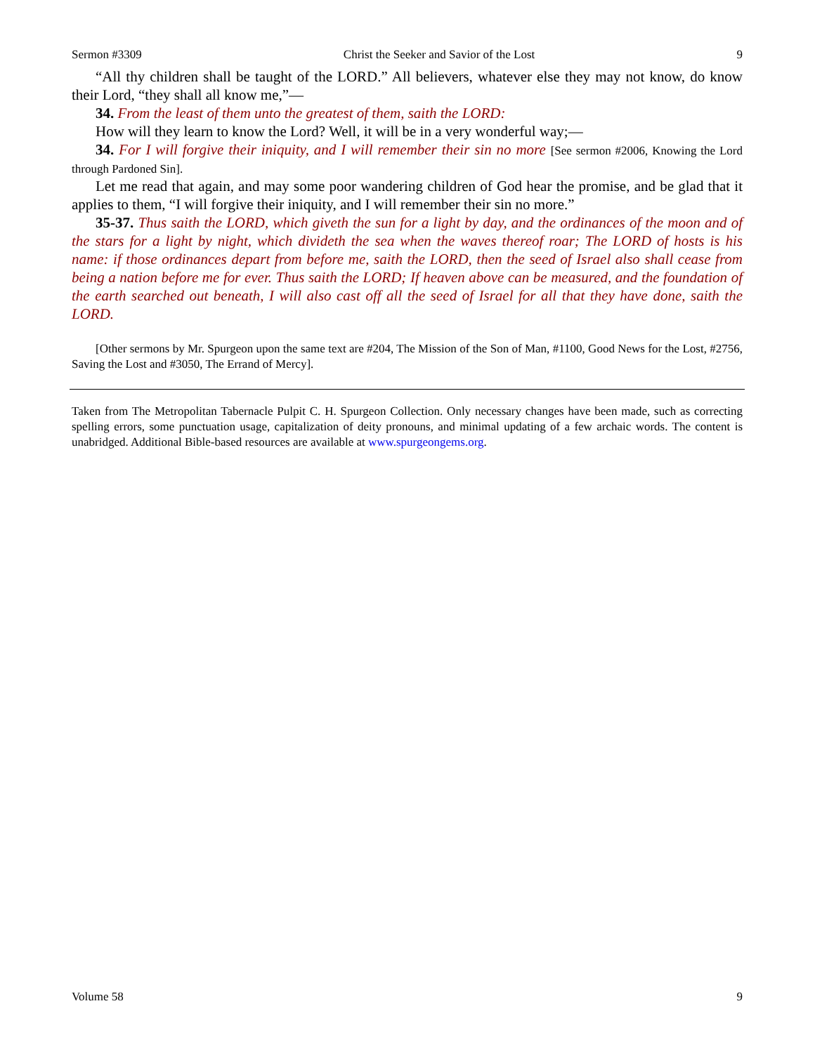Sermon #3309 Christ the Seeker and Savior of the Lost 9
“All thy children shall be taught of the LORD.” All believers, whatever else they may not know, do know their Lord, “they shall all know me,”—
34. From the least of them unto the greatest of them, saith the LORD:
How will they learn to know the Lord? Well, it will be in a very wonderful way;—
34. For I will forgive their iniquity, and I will remember their sin no more [See sermon #2006, Knowing the Lord through Pardoned Sin].
Let me read that again, and may some poor wandering children of God hear the promise, and be glad that it applies to them, “I will forgive their iniquity, and I will remember their sin no more.”
35-37. Thus saith the LORD, which giveth the sun for a light by day, and the ordinances of the moon and of the stars for a light by night, which divideth the sea when the waves thereof roar; The LORD of hosts is his name: if those ordinances depart from before me, saith the LORD, then the seed of Israel also shall cease from being a nation before me for ever. Thus saith the LORD; If heaven above can be measured, and the foundation of the earth searched out beneath, I will also cast off all the seed of Israel for all that they have done, saith the LORD.
[Other sermons by Mr. Spurgeon upon the same text are #204, The Mission of the Son of Man, #1100, Good News for the Lost, #2756, Saving the Lost and #3050, The Errand of Mercy].
Taken from The Metropolitan Tabernacle Pulpit C. H. Spurgeon Collection. Only necessary changes have been made, such as correcting spelling errors, some punctuation usage, capitalization of deity pronouns, and minimal updating of a few archaic words. The content is unabridged. Additional Bible-based resources are available at www.spurgeongems.org.
Volume 58 9